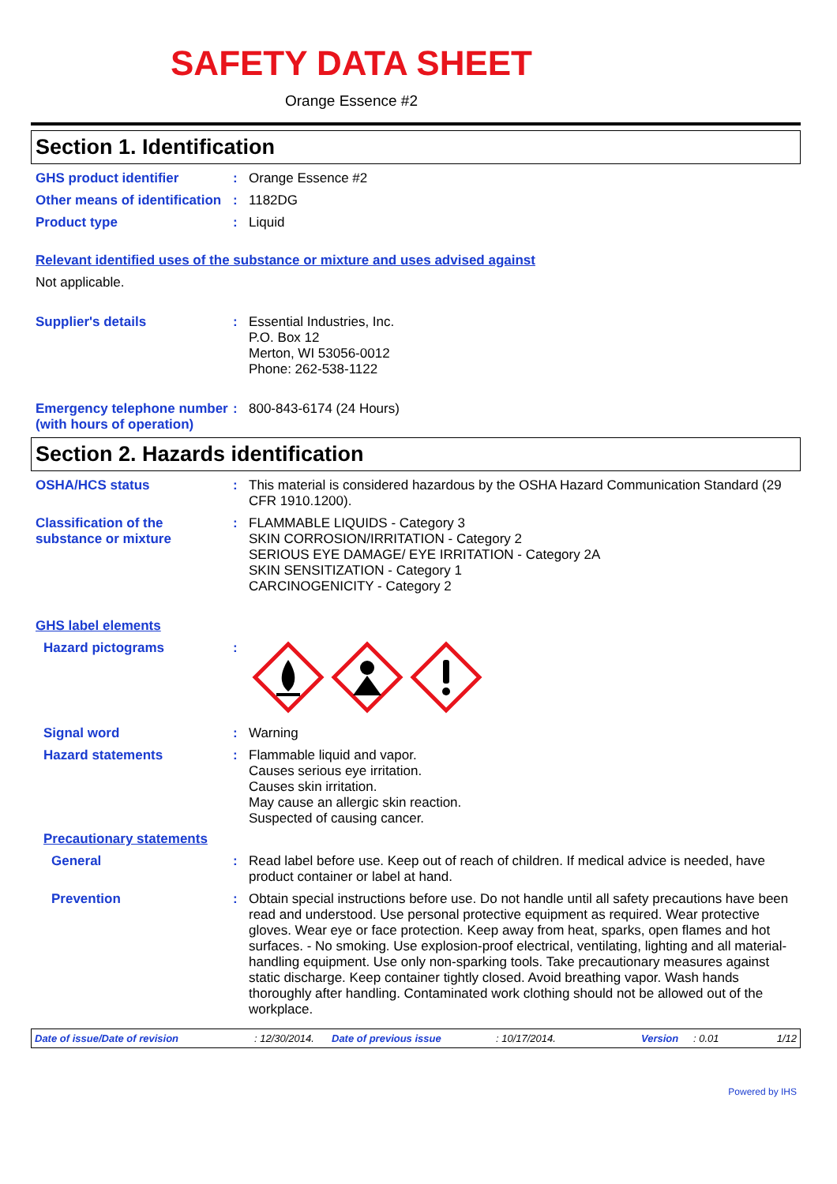SAFETY DATA SHEET
Orange Essence #2
Section 1. Identification
GHS product identifier :
Orange Essence #2
Other means of identification
:
1182DG
Product type :
Liquid
Relevant identified uses of the substance or mixture and uses advised against
Not applicable.
Supplier's details :
Essential Industries, Inc.
P.O. Box 12
Merton, WI 53056-0012
Phone: 262-538-1122
Emergency telephone number (with hours of operation)
:
800-843-6174 (24 Hours)
Section 2. Hazards identification
OSHA/HCS status :
This material is considered hazardous by the OSHA Hazard Communication Standard (29 CFR 1910.1200).
Classification of the substance or mixture
:
FLAMMABLE LIQUIDS - Category 3
SKIN CORROSION/IRRITATION - Category 2
SERIOUS EYE DAMAGE/ EYE IRRITATION - Category 2A
SKIN SENSITIZATION - Category 1
CARCINOGENICITY - Category 2
GHS label elements
Hazard pictograms :
Signal word :
Warning
Hazard statements :
Flammable liquid and vapor.
Causes serious eye irritation.
Causes skin irritation.
May cause an allergic skin reaction.
Suspected of causing cancer.
Precautionary statements
General :
Read label before use. Keep out of reach of children. If medical advice is needed, have product container or label at hand.
Prevention :
Obtain special instructions before use. Do not handle until all safety precautions have been read and understood. Use personal protective equipment as required. Wear protective gloves. Wear eye or face protection. Keep away from heat, sparks, open flames and hot surfaces. - No smoking. Use explosion-proof electrical, ventilating, lighting and all material-handling equipment. Use only non-sparking tools. Take precautionary measures against static discharge. Keep container tightly closed. Avoid breathing vapor. Wash hands thoroughly after handling. Contaminated work clothing should not be allowed out of the workplace.
Date of issue/Date of revision: 12/30/2014. Date of previous issue: 10/17/2014. Version: 0.01 1/12
Powered by IHS